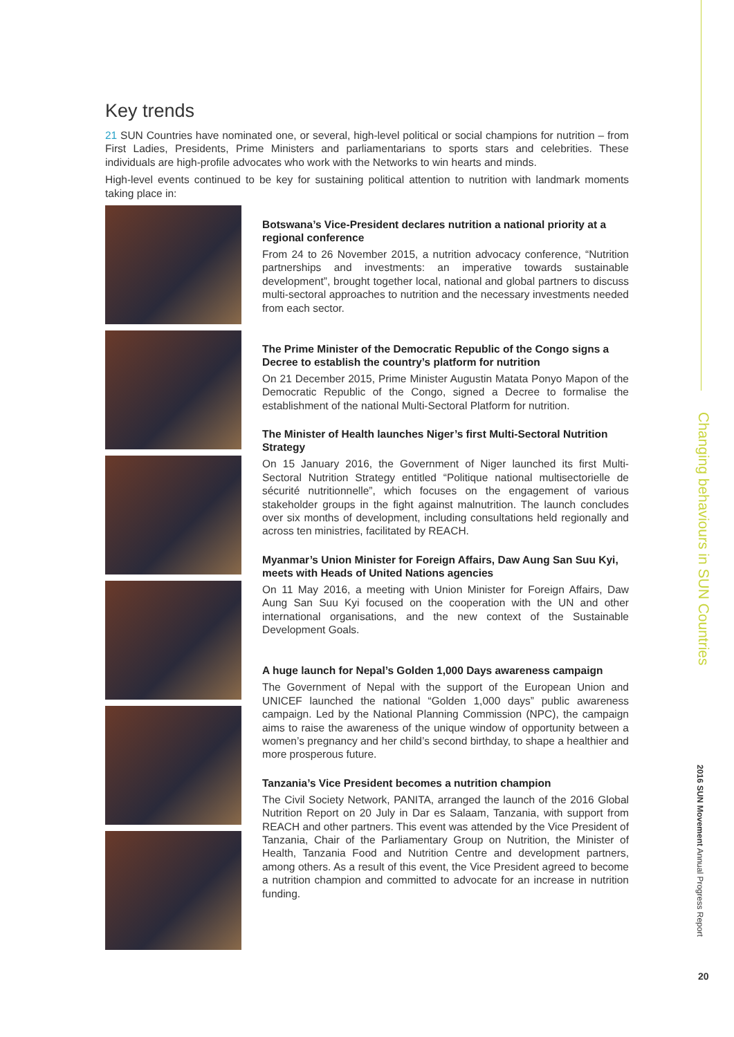Key trends
21 SUN Countries have nominated one, or several, high-level political or social champions for nutrition – from First Ladies, Presidents, Prime Ministers and parliamentarians to sports stars and celebrities. These individuals are high-profile advocates who work with the Networks to win hearts and minds.
High-level events continued to be key for sustaining political attention to nutrition with landmark moments taking place in:
Botswana’s Vice-President declares nutrition a national priority at a regional conference
From 24 to 26 November 2015, a nutrition advocacy conference, “Nutrition partnerships and investments: an imperative towards sustainable development”, brought together local, national and global partners to discuss multi-sectoral approaches to nutrition and the necessary investments needed from each sector.
The Prime Minister of the Democratic Republic of the Congo signs a Decree to establish the country’s platform for nutrition
On 21 December 2015, Prime Minister Augustin Matata Ponyo Mapon of the Democratic Republic of the Congo, signed a Decree to formalise the establishment of the national Multi-Sectoral Platform for nutrition.
The Minister of Health launches Niger’s first Multi-Sectoral Nutrition Strategy
On 15 January 2016, the Government of Niger launched its first Multi-Sectoral Nutrition Strategy entitled “Politique national multisectorielle de sécurité nutritionnelle”, which focuses on the engagement of various stakeholder groups in the fight against malnutrition. The launch concludes over six months of development, including consultations held regionally and across ten ministries, facilitated by REACH.
Myanmar’s Union Minister for Foreign Affairs, Daw Aung San Suu Kyi, meets with Heads of United Nations agencies
On 11 May 2016, a meeting with Union Minister for Foreign Affairs, Daw Aung San Suu Kyi focused on the cooperation with the UN and other international organisations, and the new context of the Sustainable Development Goals.
A huge launch for Nepal’s Golden 1,000 Days awareness campaign
The Government of Nepal with the support of the European Union and UNICEF launched the national “Golden 1,000 days” public awareness campaign. Led by the National Planning Commission (NPC), the campaign aims to raise the awareness of the unique window of opportunity between a women’s pregnancy and her child’s second birthday, to shape a healthier and more prosperous future.
Tanzania’s Vice President becomes a nutrition champion
The Civil Society Network, PANITA, arranged the launch of the 2016 Global Nutrition Report on 20 July in Dar es Salaam, Tanzania, with support from REACH and other partners. This event was attended by the Vice President of Tanzania, Chair of the Parliamentary Group on Nutrition, the Minister of Health, Tanzania Food and Nutrition Centre and development partners, among others. As a result of this event, the Vice President agreed to become a nutrition champion and committed to advocate for an increase in nutrition funding.
Changing behaviours in SUN Countries
2016 SUN Movement Annual Progress Report
20